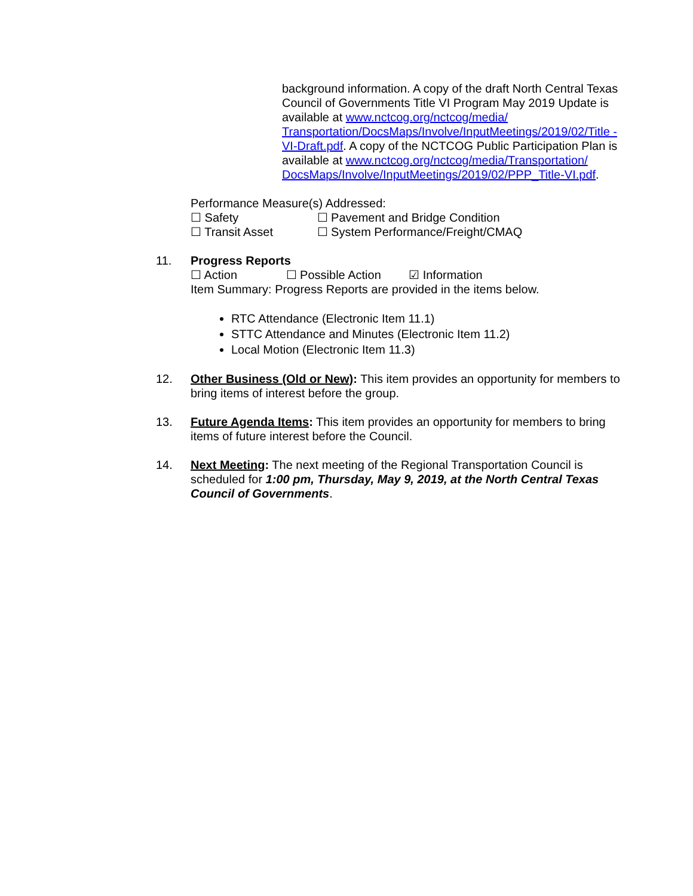background information. A copy of the draft North Central Texas Council of Governments Title VI Program May 2019 Update is available at www.nctcog.org/nctcog/media/ Transportation/DocsMaps/Involve/InputMeetings/2019/02/Title -VI-Draft.pdf. A copy of the NCTCOG Public Participation Plan is available at www.nctcog.org/nctcog/media/Transportation/ DocsMaps/Involve/InputMeetings/2019/02/PPP_Title-VI.pdf.
Performance Measure(s) Addressed:
☐ Safety ☐ Pavement and Bridge Condition
☐ Transit Asset ☐ System Performance/Freight/CMAQ
11. Progress Reports
☐ Action ☐ Possible Action ☑ Information
Item Summary: Progress Reports are provided in the items below.
RTC Attendance (Electronic Item 11.1)
STTC Attendance and Minutes (Electronic Item 11.2)
Local Motion (Electronic Item 11.3)
12. Other Business (Old or New): This item provides an opportunity for members to bring items of interest before the group.
13. Future Agenda Items: This item provides an opportunity for members to bring items of future interest before the Council.
14. Next Meeting: The next meeting of the Regional Transportation Council is scheduled for 1:00 pm, Thursday, May 9, 2019, at the North Central Texas Council of Governments.